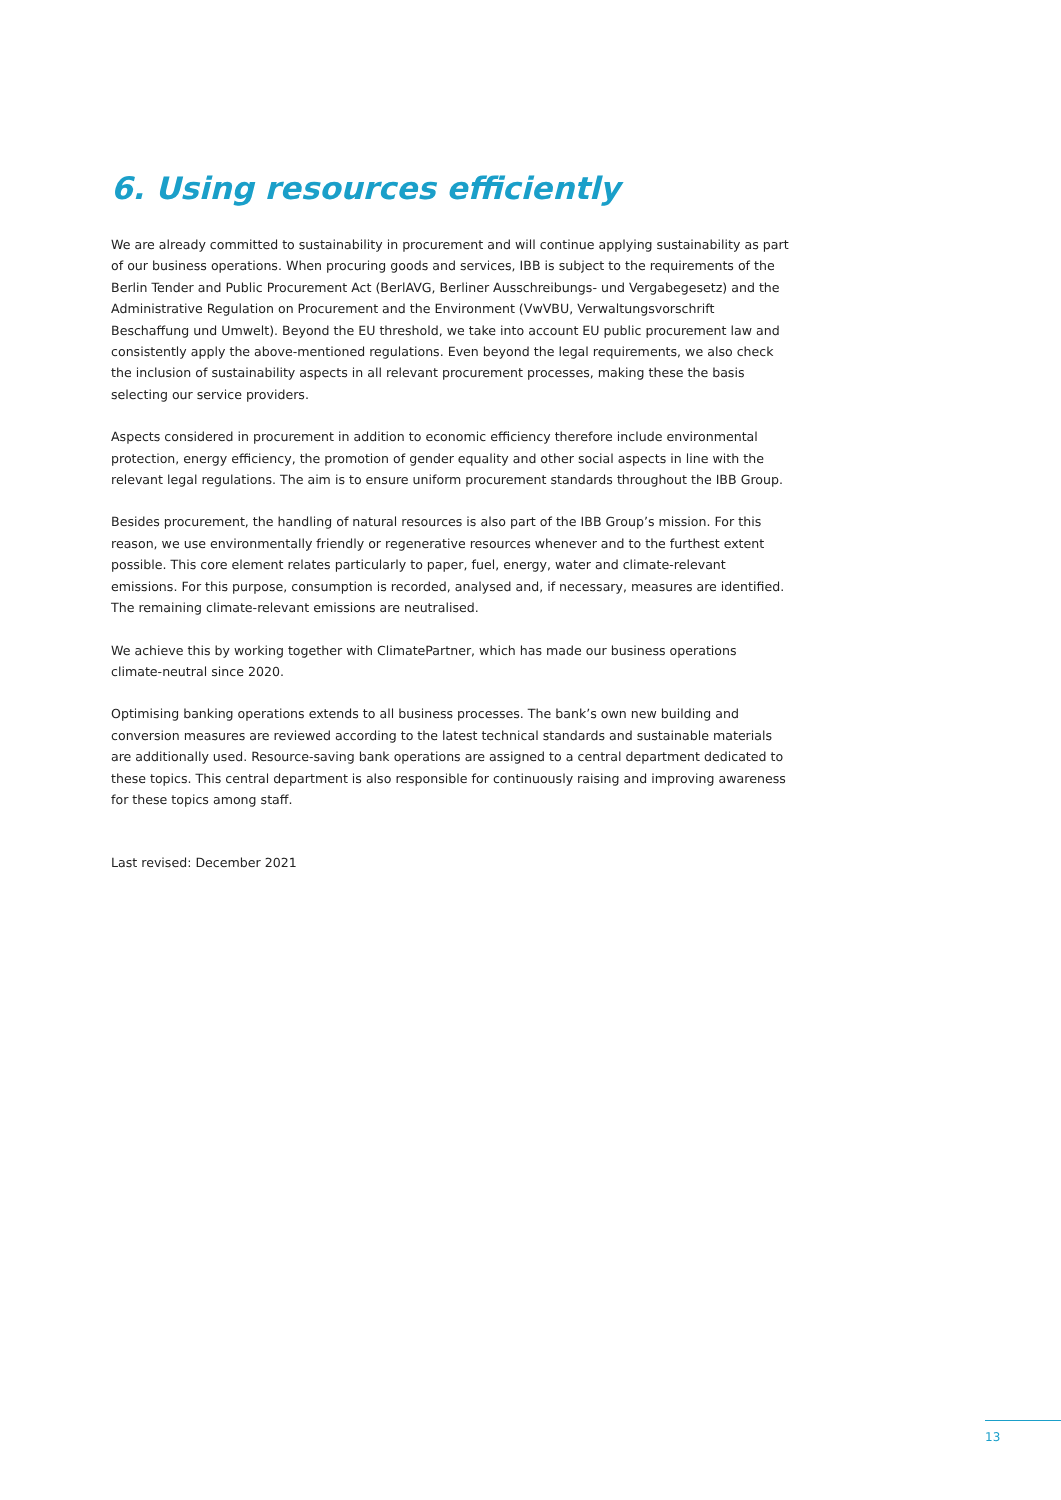6. Using resources efficiently
We are already committed to sustainability in procurement and will continue applying sustainability as part of our business operations. When procuring goods and services, IBB is subject to the requirements of the Berlin Tender and Public Procurement Act (BerlAVG, Berliner Ausschreibungs- und Vergabegesetz) and the Administrative Regulation on Procurement and the Environment (VwVBU, Verwaltungsvorschrift Beschaffung und Umwelt). Beyond the EU threshold, we take into account EU public procurement law and consistently apply the above-mentioned regulations. Even beyond the legal requirements, we also check the inclusion of sustainability aspects in all relevant procurement processes, making these the basis selecting our service providers.
Aspects considered in procurement in addition to economic efficiency therefore include environmental protection, energy efficiency, the promotion of gender equality and other social aspects in line with the relevant legal regulations. The aim is to ensure uniform procurement standards throughout the IBB Group.
Besides procurement, the handling of natural resources is also part of the IBB Group’s mission. For this reason, we use environmentally friendly or regenerative resources whenever and to the furthest extent possible. This core element relates particularly to paper, fuel, energy, water and climate-relevant emissions. For this purpose, consumption is recorded, analysed and, if necessary, measures are identified. The remaining climate-relevant emissions are neutralised.
We achieve this by working together with ClimatePartner, which has made our business operations climate-neutral since 2020.
Optimising banking operations extends to all business processes. The bank’s own new building and conversion measures are reviewed according to the latest technical standards and sustainable materials are additionally used. Resource-saving bank operations are assigned to a central department dedicated to these topics. This central department is also responsible for continuously raising and improving awareness for these topics among staff.
Last revised: December 2021
13